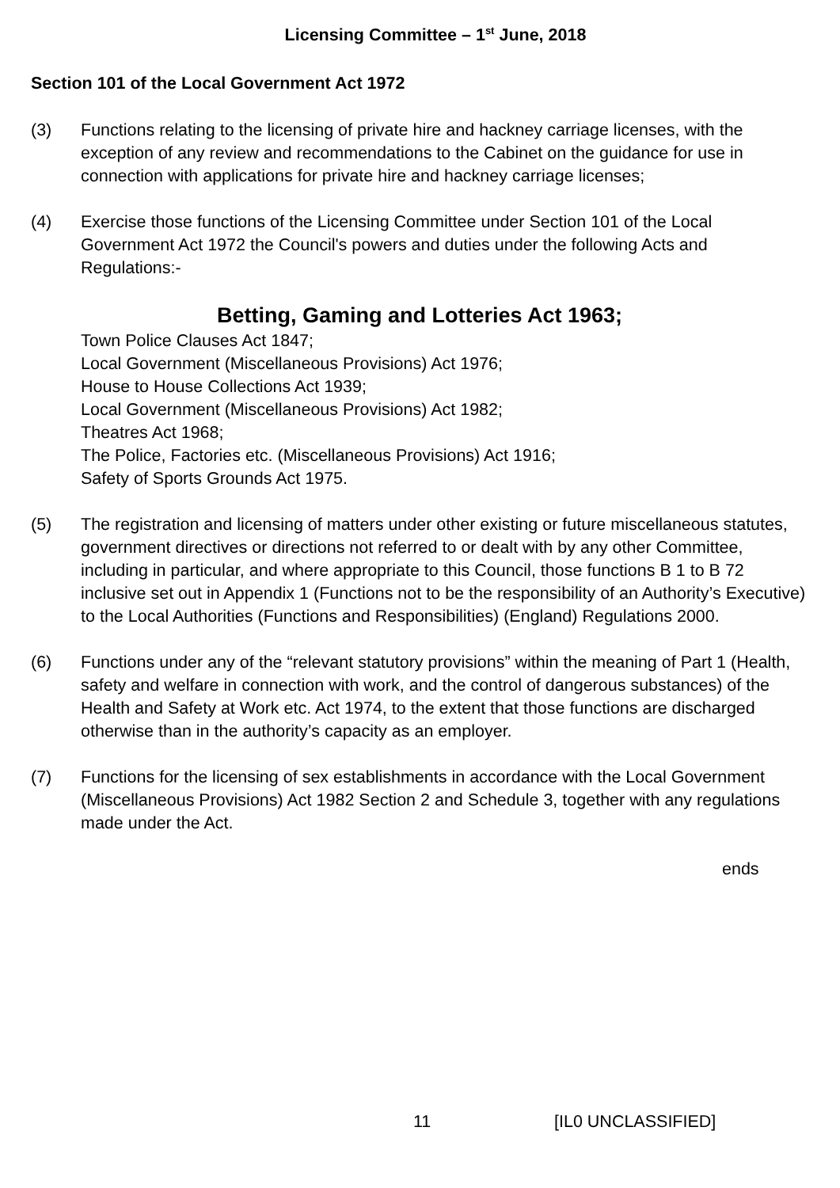Licensing Committee – 1<sup>st</sup> June, 2018
Section 101 of the Local Government Act 1972
(3) Functions relating to the licensing of private hire and hackney carriage licenses, with the exception of any review and recommendations to the Cabinet on the guidance for use in connection with applications for private hire and hackney carriage licenses;
(4) Exercise those functions of the Licensing Committee under Section 101 of the Local Government Act 1972 the Council's powers and duties under the following Acts and Regulations:-
Betting, Gaming and Lotteries Act 1963;
Town Police Clauses Act 1847;
Local Government (Miscellaneous Provisions) Act 1976;
House to House Collections Act 1939;
Local Government (Miscellaneous Provisions) Act 1982;
Theatres Act 1968;
The Police, Factories etc. (Miscellaneous Provisions) Act 1916;
Safety of Sports Grounds Act 1975.
(5) The registration and licensing of matters under other existing or future miscellaneous statutes, government directives or directions not referred to or dealt with by any other Committee, including in particular, and where appropriate to this Council, those functions B 1 to B 72 inclusive set out in Appendix 1 (Functions not to be the responsibility of an Authority’s Executive) to the Local Authorities (Functions and Responsibilities) (England) Regulations 2000.
(6) Functions under any of the “relevant statutory provisions” within the meaning of Part 1 (Health, safety and welfare in connection with work, and the control of dangerous substances) of the Health and Safety at Work etc. Act 1974, to the extent that those functions are discharged otherwise than in the authority’s capacity as an employer.
(7) Functions for the licensing of sex establishments in accordance with the Local Government (Miscellaneous Provisions) Act 1982 Section 2 and Schedule 3, together with any regulations made under the Act.
ends
11 [IL0 UNCLASSIFIED]